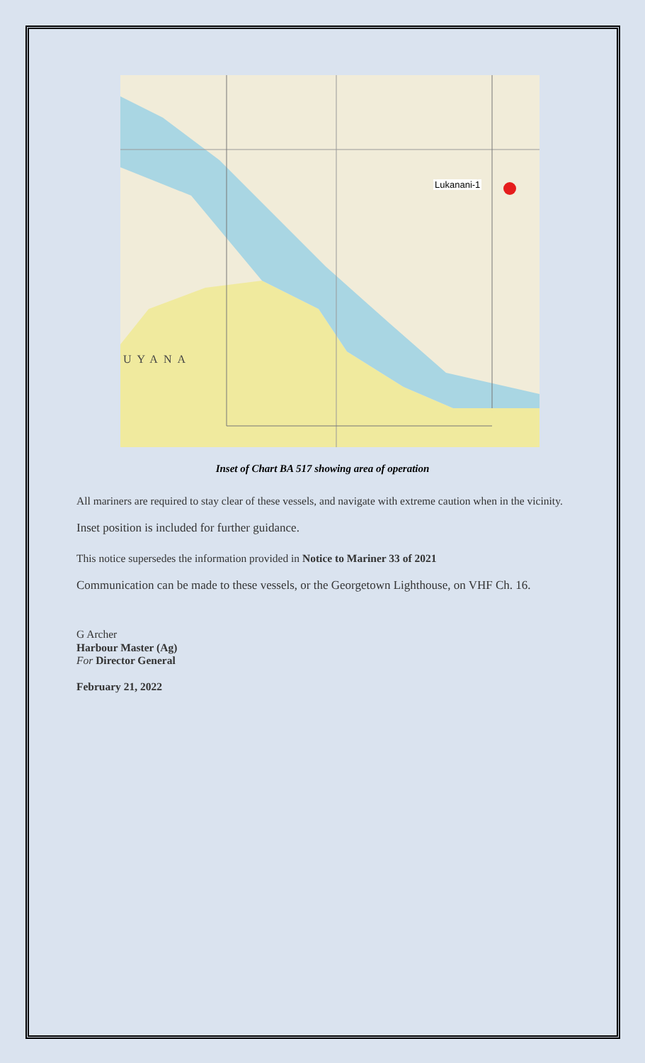Lukanani-1
UYANA
Inset of Chart BA 517 showing area of operation
All mariners are required to stay clear of these vessels, and navigate with extreme caution when in the vicinity.
Inset position is included for further guidance.
This notice supersedes the information provided in Notice to Mariner 33 of 2021
Communication can be made to these vessels, or the Georgetown Lighthouse, on VHF Ch. 16.
G Archer
Harbour Master (Ag)
For Director General
February 21, 2022